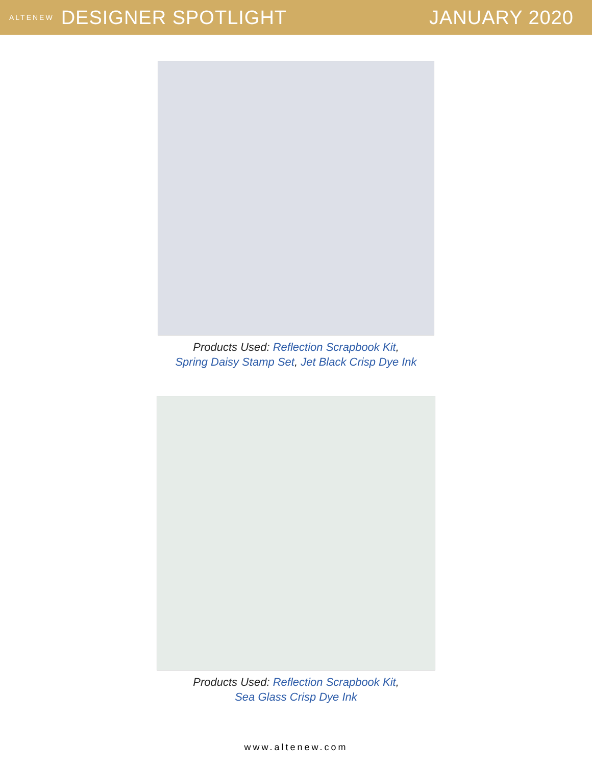ALTENEW DESIGNER SPOTLIGHT JANUARY 2020
Products Used: Reflection Scrapbook Kit,
Spring Daisy Stamp Set, Jet Black Crisp Dye Ink
Products Used: Reflection Scrapbook Kit,
Sea Glass Crisp Dye Ink
www.altenew.com